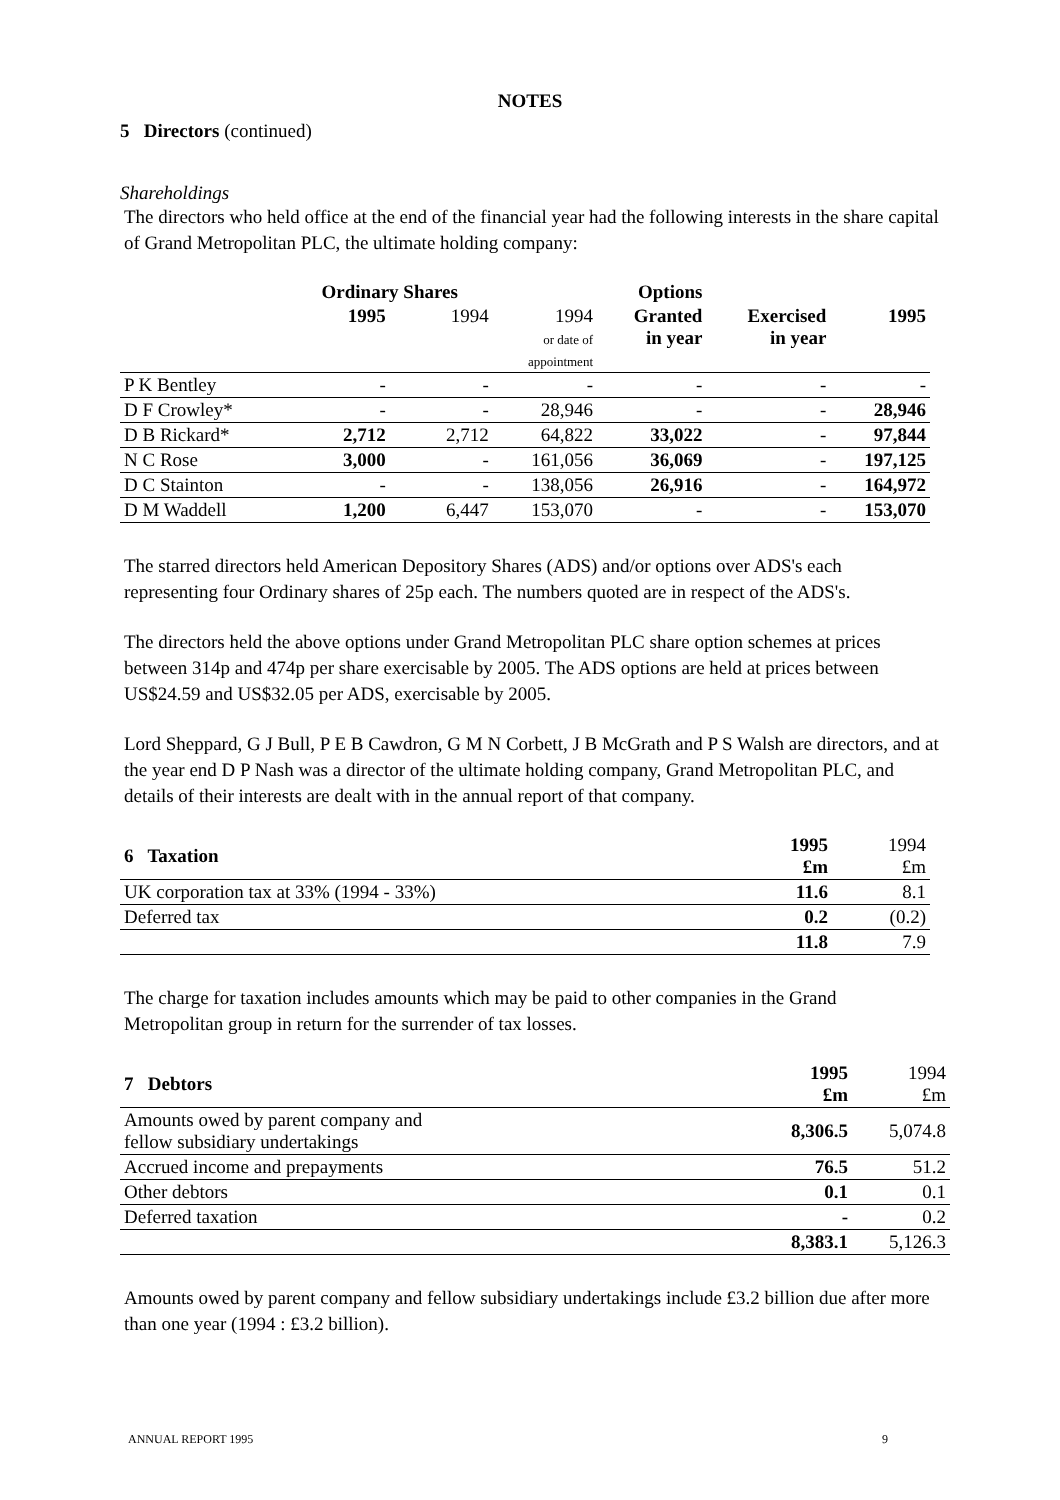NOTES
5 Directors (continued)
Shareholdings
The directors who held office at the end of the financial year had the following interests in the share capital of Grand Metropolitan PLC, the ultimate holding company:
| | Ordinary Shares | | | Options | | |
| --- | --- | --- | --- | --- | --- | --- |
| | 1995 | 1994 | 1994 or date of appointment | Granted in year | Exercised in year | 1995 |
| P K Bentley | - | - | - | - | - | - |
| D F Crowley* | - | - | 28,946 | - | - | 28,946 |
| D B Rickard* | 2,712 | 2,712 | 64,822 | 33,022 | - | 97,844 |
| N C Rose | 3,000 | - | 161,056 | 36,069 | - | 197,125 |
| D C Stainton | - | - | 138,056 | 26,916 | - | 164,972 |
| D M Waddell | 1,200 | 6,447 | 153,070 | - | - | 153,070 |
The starred directors held American Depository Shares (ADS) and/or options over ADS's each representing four Ordinary shares of 25p each. The numbers quoted are in respect of the ADS's.
The directors held the above options under Grand Metropolitan PLC share option schemes at prices between 314p and 474p per share exercisable by 2005. The ADS options are held at prices between US$24.59 and US$32.05 per ADS, exercisable by 2005.
Lord Sheppard, G J Bull, P E B Cawdron, G M N Corbett, J B McGrath and P S Walsh are directors, and at the year end D P Nash was a director of the ultimate holding company, Grand Metropolitan PLC, and details of their interests are dealt with in the annual report of that company.
| 6 Taxation | 1995 £m | 1994 £m |
| UK corporation tax at 33% (1994 - 33%) | 11.6 | 8.1 |
| Deferred tax | 0.2 | (0.2) |
| | 11.8 | 7.9 |
The charge for taxation includes amounts which may be paid to other companies in the Grand Metropolitan group in return for the surrender of tax losses.
| 7 Debtors | 1995 £m | 1994 £m |
| Amounts owed by parent company and fellow subsidiary undertakings | 8,306.5 | 5,074.8 |
| Accrued income and prepayments | 76.5 | 51.2 |
| Other debtors | 0.1 | 0.1 |
| Deferred taxation | - | 0.2 |
| | 8,383.1 | 5,126.3 |
Amounts owed by parent company and fellow subsidiary undertakings include £3.2 billion due after more than one year (1994 : £3.2 billion).
ANNUAL REPORT 1995 9